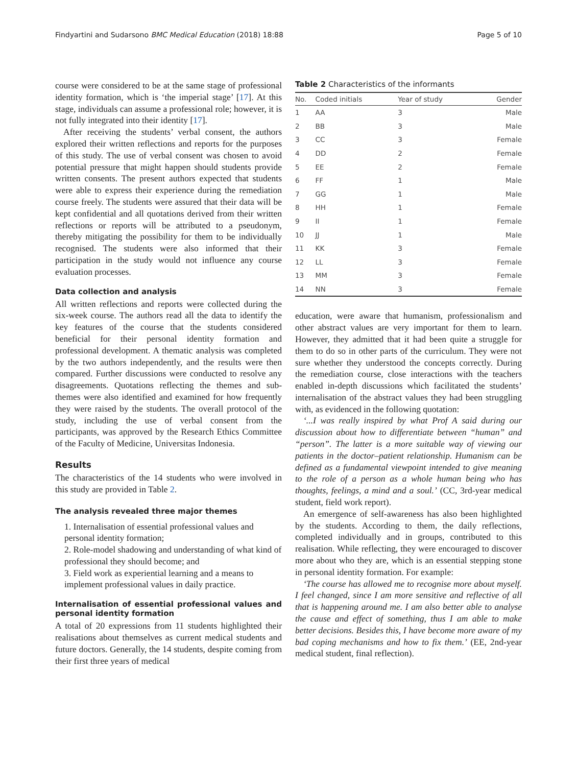Findyartini and Sudarsono BMC Medical Education (2018) 18:88 Page 5 of 10
course were considered to be at the same stage of professional identity formation, which is ‘the imperial stage’ [17]. At this stage, individuals can assume a professional role; however, it is not fully integrated into their identity [17].
After receiving the students’ verbal consent, the authors explored their written reflections and reports for the purposes of this study. The use of verbal consent was chosen to avoid potential pressure that might happen should students provide written consents. The present authors expected that students were able to express their experience during the remediation course freely. The students were assured that their data will be kept confidential and all quotations derived from their written reflections or reports will be attributed to a pseudonym, thereby mitigating the possibility for them to be individually recognised. The students were also informed that their participation in the study would not influence any course evaluation processes.
Data collection and analysis
All written reflections and reports were collected during the six-week course. The authors read all the data to identify the key features of the course that the students considered beneficial for their personal identity formation and professional development. A thematic analysis was completed by the two authors independently, and the results were then compared. Further discussions were conducted to resolve any disagreements. Quotations reflecting the themes and sub-themes were also identified and examined for how frequently they were raised by the students. The overall protocol of the study, including the use of verbal consent from the participants, was approved by the Research Ethics Committee of the Faculty of Medicine, Universitas Indonesia.
Results
The characteristics of the 14 students who were involved in this study are provided in Table 2.
The analysis revealed three major themes
1. Internalisation of essential professional values and personal identity formation;
2. Role-model shadowing and understanding of what kind of professional they should become; and
3. Field work as experiential learning and a means to implement professional values in daily practice.
Internalisation of essential professional values and personal identity formation
A total of 20 expressions from 11 students highlighted their realisations about themselves as current medical students and future doctors. Generally, the 14 students, despite coming from their first three years of medical
Table 2 Characteristics of the informants
| No. | Coded initials | Year of study | Gender |
| --- | --- | --- | --- |
| 1 | AA | 3 | Male |
| 2 | BB | 3 | Male |
| 3 | CC | 3 | Female |
| 4 | DD | 2 | Female |
| 5 | EE | 2 | Female |
| 6 | FF | 1 | Male |
| 7 | GG | 1 | Male |
| 8 | HH | 1 | Female |
| 9 | II | 1 | Female |
| 10 | JJ | 1 | Male |
| 11 | KK | 3 | Female |
| 12 | LL | 3 | Female |
| 13 | MM | 3 | Female |
| 14 | NN | 3 | Female |
education, were aware that humanism, professionalism and other abstract values are very important for them to learn. However, they admitted that it had been quite a struggle for them to do so in other parts of the curriculum. They were not sure whether they understood the concepts correctly. During the remediation course, close interactions with the teachers enabled in-depth discussions which facilitated the students’ internalisation of the abstract values they had been struggling with, as evidenced in the following quotation:
‘...I was really inspired by what Prof A said during our discussion about how to differentiate between “human” and “person”. The latter is a more suitable way of viewing our patients in the doctor–patient relationship. Humanism can be defined as a fundamental viewpoint intended to give meaning to the role of a person as a whole human being who has thoughts, feelings, a mind and a soul.’ (CC, 3rd-year medical student, field work report).
An emergence of self-awareness has also been highlighted by the students. According to them, the daily reflections, completed individually and in groups, contributed to this realisation. While reflecting, they were encouraged to discover more about who they are, which is an essential stepping stone in personal identity formation. For example:
‘The course has allowed me to recognise more about myself. I feel changed, since I am more sensitive and reflective of all that is happening around me. I am also better able to analyse the cause and effect of something, thus I am able to make better decisions. Besides this, I have become more aware of my bad coping mechanisms and how to fix them.’ (EE, 2nd-year medical student, final reflection).